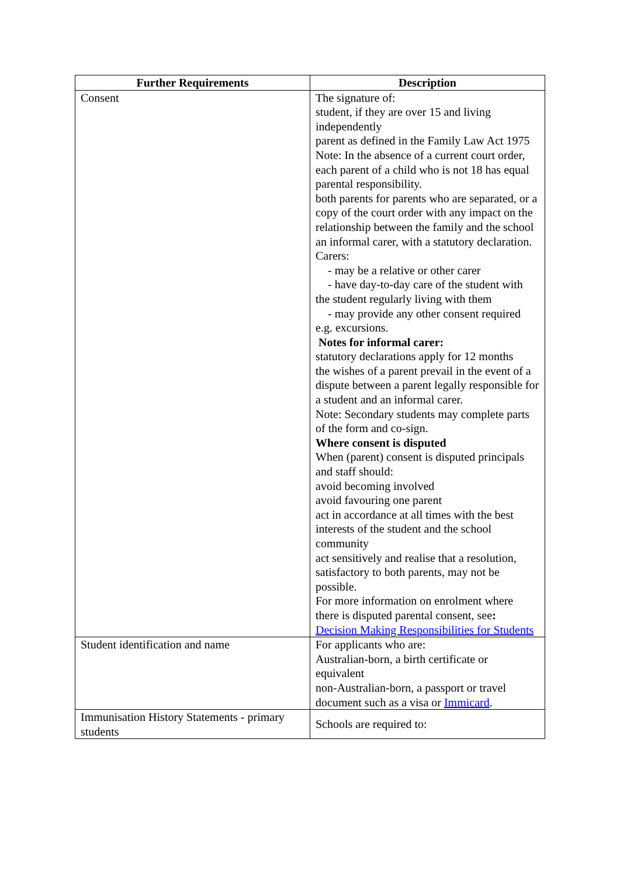| Further Requirements | Description |
| --- | --- |
| Consent | The signature of: student, if they are over 15 and living independently parent as defined in the Family Law Act 1975 Note: In the absence of a current court order, each parent of a child who is not 18 has equal parental responsibility. both parents for parents who are separated, or a copy of the court order with any impact on the relationship between the family and the school an informal carer, with a statutory declaration. Carers: - may be a relative or other carer - have day-to-day care of the student with the student regularly living with them - may provide any other consent required e.g. excursions. Notes for informal carer: statutory declarations apply for 12 months the wishes of a parent prevail in the event of a dispute between a parent legally responsible for a student and an informal carer. Note: Secondary students may complete parts of the form and co-sign. Where consent is disputed When (parent) consent is disputed principals and staff should: avoid becoming involved avoid favouring one parent act in accordance at all times with the best interests of the student and the school community act sensitively and realise that a resolution, satisfactory to both parents, may not be possible. For more information on enrolment where there is disputed parental consent, see : Decision Making Responsibilities for Students |
| Student identification and name | For applicants who are: Australian-born, a birth certificate or equivalent non-Australian-born, a passport or travel document such as a visa or Immicard . |
| Immunisation History Statements - primary students | Schools are required to: |